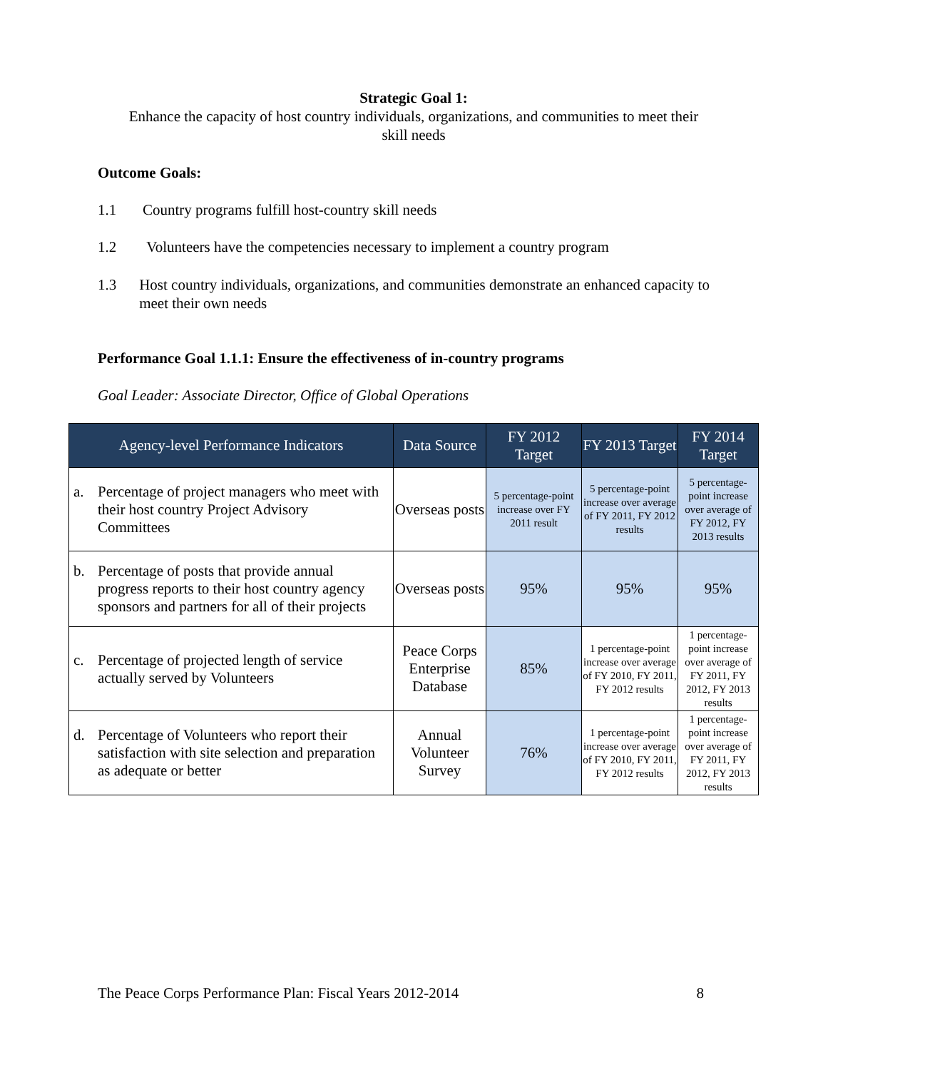Strategic Goal 1:
Enhance the capacity of host country individuals, organizations, and communities to meet their
skill needs
Outcome Goals:
1.1 Country programs fulfill host-country skill needs
1.2 Volunteers have the competencies necessary to implement a country program
1.3 Host country individuals, organizations, and communities demonstrate an enhanced capacity to meet their own needs
Performance Goal 1.1.1: Ensure the effectiveness of in-country programs
Goal Leader: Associate Director, Office of Global Operations
| Agency-level Performance Indicators | Data Source | FY 2012 Target | FY 2013 Target | FY 2014 Target |
| --- | --- | --- | --- | --- |
| a. Percentage of project managers who meet with their host country Project Advisory Committees | Overseas posts | 5 percentage-point increase over FY 2011 result | 5 percentage-point increase over average of FY 2011, FY 2012 results | 5 percentage-point increase over average of FY 2012, FY 2013 results |
| b. Percentage of posts that provide annual progress reports to their host country agency sponsors and partners for all of their projects | Overseas posts | 95% | 95% | 95% |
| c. Percentage of projected length of service actually served by Volunteers | Peace Corps Enterprise Database | 85% | 1 percentage-point increase over average of FY 2010, FY 2011, FY 2012 results | 1 percentage-point increase over average of FY 2011, FY 2012, FY 2013 results |
| d. Percentage of Volunteers who report their satisfaction with site selection and preparation as adequate or better | Annual Volunteer Survey | 76% | 1 percentage-point increase over average of FY 2010, FY 2011, FY 2012 results | 1 percentage-point increase over average of FY 2011, FY 2012, FY 2013 results |
The Peace Corps Performance Plan: Fiscal Years 2012-2014 8